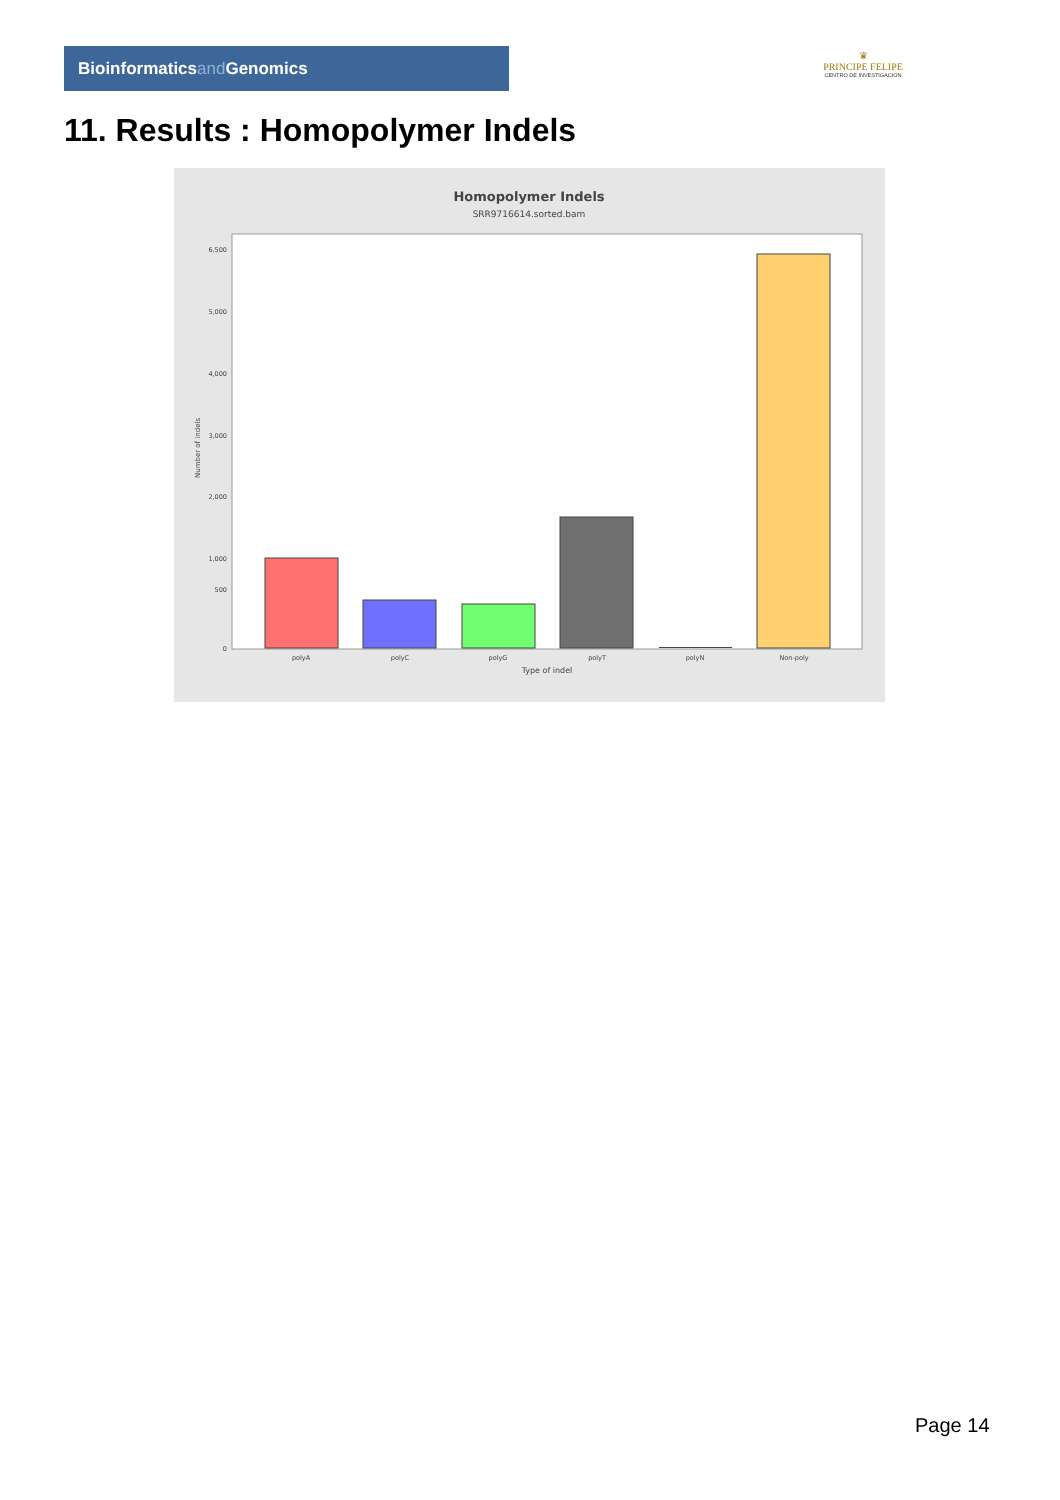Bioinformaticsand Genomics
♛
PRINCIPE FELIPE
CENTRO DE INVESTIGACION
11. Results : Homopolymer Indels
Homopolymer Indels
SRR9716614.sorted.bam
6,500
5,000
4,000
3,000
2,000
1,000
500
0
Number of indels
polyA
polyC
polyG
polyT
polyN
Non-poly
Type of indel
Page 14